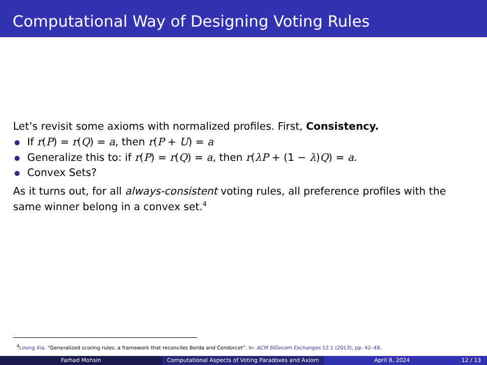Computational Way of Designing Voting Rules
Let’s revisit some axioms with normalized profiles. First, Consistency.
If r(P) = r(Q) = a, then r(P + U) = a
Generalize this to: if r(P) = r(Q) = a, then r(λP + (1 − λ)Q) = a.
Convex Sets?
As it turns out, for all always-consistent voting rules, all preference profiles with the same winner belong in a convex set.<sup>4</sup>
<sup>4</sup> Lirong Xia. “Generalized scoring rules: a framework that reconciles Borda and Condorcet”. In: ACM SIGecom Exchanges 12.1 (2013), pp. 42–48.
Farhad Mohsin Computational Aspects of Voting Paradoxes and Axiom April 8, 2024 12 / 13